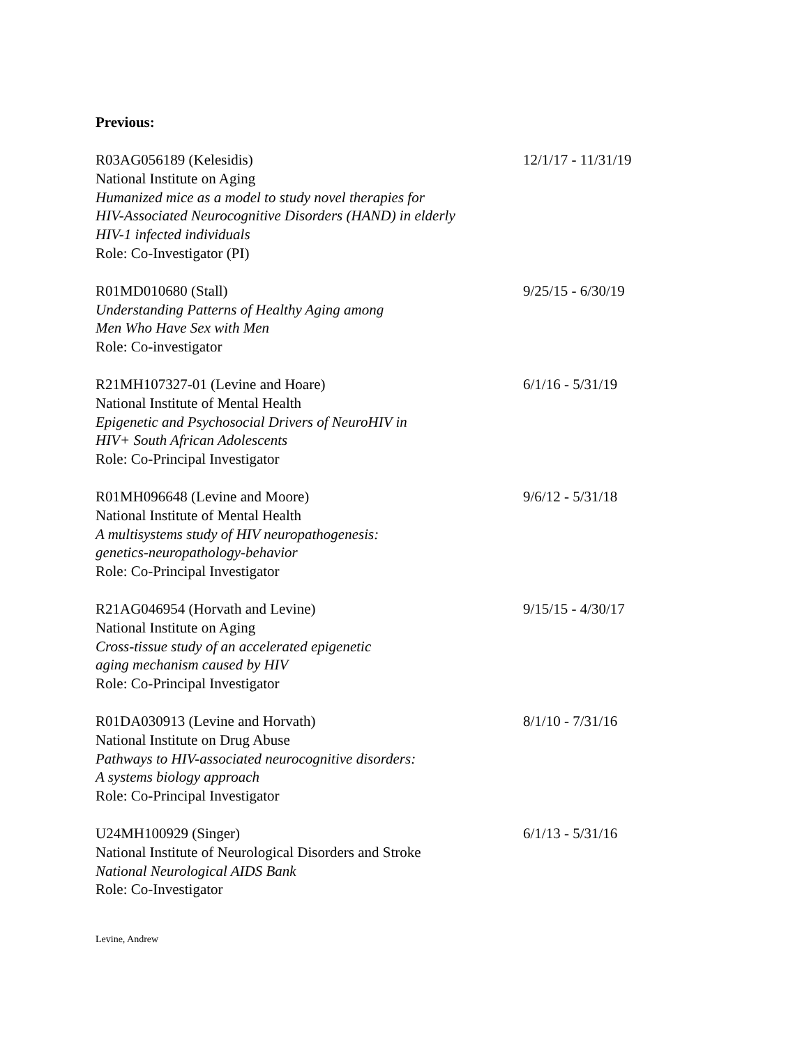Previous:
R03AG056189 (Kelesidis)
National Institute on Aging
Humanized mice as a model to study novel therapies for
HIV-Associated Neurocognitive Disorders (HAND) in elderly
HIV-1 infected individuals
Role: Co-Investigator (PI)
12/1/17 - 11/31/19
R01MD010680 (Stall)
Understanding Patterns of Healthy Aging among
Men Who Have Sex with Men
Role: Co-investigator
9/25/15 - 6/30/19
R21MH107327-01 (Levine and Hoare)
National Institute of Mental Health
Epigenetic and Psychosocial Drivers of NeuroHIV in
HIV+ South African Adolescents
Role: Co-Principal Investigator
6/1/16 - 5/31/19
R01MH096648 (Levine and Moore)
National Institute of Mental Health
A multisystems study of HIV neuropathogenesis:
genetics-neuropathology-behavior
Role: Co-Principal Investigator
9/6/12 - 5/31/18
R21AG046954 (Horvath and Levine)
National Institute on Aging
Cross-tissue study of an accelerated epigenetic
aging mechanism caused by HIV
Role: Co-Principal Investigator
9/15/15 - 4/30/17
R01DA030913 (Levine and Horvath)
National Institute on Drug Abuse
Pathways to HIV-associated neurocognitive disorders:
A systems biology approach
Role: Co-Principal Investigator
8/1/10 - 7/31/16
U24MH100929 (Singer)
National Institute of Neurological Disorders and Stroke
National Neurological AIDS Bank
Role: Co-Investigator
6/1/13 - 5/31/16
Levine, Andrew